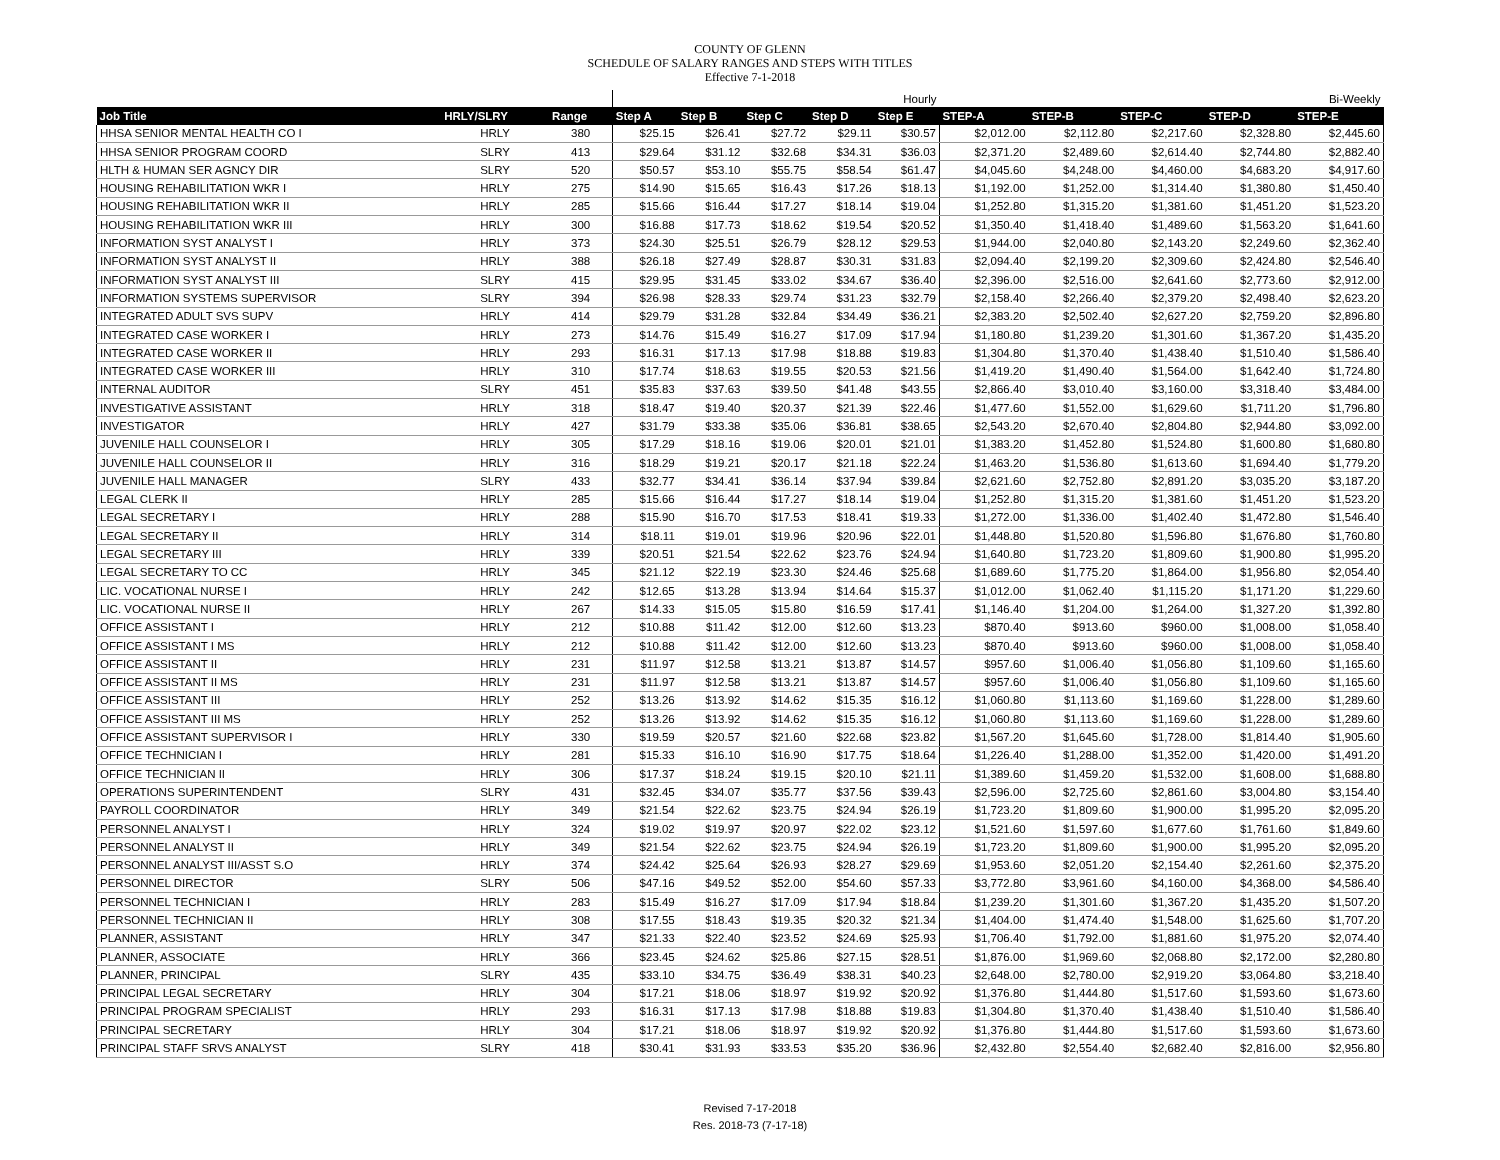COUNTY OF GLENN
SCHEDULE OF SALARY RANGES AND STEPS WITH TITLES
Effective 7-1-2018
| | | | Hourly | | | | | Bi-Weekly | | | | |
| Job Title | HRLY/SLRY | Range | Step A | Step B | Step C | Step D | Step E | STEP-A | STEP-B | STEP-C | STEP-D | STEP-E |
| HHSA SENIOR MENTAL HEALTH CO I | HRLY | 380 | $25.15 | $26.41 | $27.72 | $29.11 | $30.57 | $2,012.00 | $2,112.80 | $2,217.60 | $2,328.80 | $2,445.60 |
| HHSA SENIOR PROGRAM COORD | SLRY | 413 | $29.64 | $31.12 | $32.68 | $34.31 | $36.03 | $2,371.20 | $2,489.60 | $2,614.40 | $2,744.80 | $2,882.40 |
| HLTH & HUMAN SER AGNCY DIR | SLRY | 520 | $50.57 | $53.10 | $55.75 | $58.54 | $61.47 | $4,045.60 | $4,248.00 | $4,460.00 | $4,683.20 | $4,917.60 |
| HOUSING REHABILITATION WKR I | HRLY | 275 | $14.90 | $15.65 | $16.43 | $17.26 | $18.13 | $1,192.00 | $1,252.00 | $1,314.40 | $1,380.80 | $1,450.40 |
| HOUSING REHABILITATION WKR II | HRLY | 285 | $15.66 | $16.44 | $17.27 | $18.14 | $19.04 | $1,252.80 | $1,315.20 | $1,381.60 | $1,451.20 | $1,523.20 |
| HOUSING REHABILITATION WKR III | HRLY | 300 | $16.88 | $17.73 | $18.62 | $19.54 | $20.52 | $1,350.40 | $1,418.40 | $1,489.60 | $1,563.20 | $1,641.60 |
| INFORMATION SYST ANALYST I | HRLY | 373 | $24.30 | $25.51 | $26.79 | $28.12 | $29.53 | $1,944.00 | $2,040.80 | $2,143.20 | $2,249.60 | $2,362.40 |
| INFORMATION SYST ANALYST II | HRLY | 388 | $26.18 | $27.49 | $28.87 | $30.31 | $31.83 | $2,094.40 | $2,199.20 | $2,309.60 | $2,424.80 | $2,546.40 |
| INFORMATION SYST ANALYST III | SLRY | 415 | $29.95 | $31.45 | $33.02 | $34.67 | $36.40 | $2,396.00 | $2,516.00 | $2,641.60 | $2,773.60 | $2,912.00 |
| INFORMATION SYSTEMS SUPERVISOR | SLRY | 394 | $26.98 | $28.33 | $29.74 | $31.23 | $32.79 | $2,158.40 | $2,266.40 | $2,379.20 | $2,498.40 | $2,623.20 |
| INTEGRATED ADULT SVS SUPV | HRLY | 414 | $29.79 | $31.28 | $32.84 | $34.49 | $36.21 | $2,383.20 | $2,502.40 | $2,627.20 | $2,759.20 | $2,896.80 |
| INTEGRATED CASE WORKER I | HRLY | 273 | $14.76 | $15.49 | $16.27 | $17.09 | $17.94 | $1,180.80 | $1,239.20 | $1,301.60 | $1,367.20 | $1,435.20 |
| INTEGRATED CASE WORKER II | HRLY | 293 | $16.31 | $17.13 | $17.98 | $18.88 | $19.83 | $1,304.80 | $1,370.40 | $1,438.40 | $1,510.40 | $1,586.40 |
| INTEGRATED CASE WORKER III | HRLY | 310 | $17.74 | $18.63 | $19.55 | $20.53 | $21.56 | $1,419.20 | $1,490.40 | $1,564.00 | $1,642.40 | $1,724.80 |
| INTERNAL AUDITOR | SLRY | 451 | $35.83 | $37.63 | $39.50 | $41.48 | $43.55 | $2,866.40 | $3,010.40 | $3,160.00 | $3,318.40 | $3,484.00 |
| INVESTIGATIVE ASSISTANT | HRLY | 318 | $18.47 | $19.40 | $20.37 | $21.39 | $22.46 | $1,477.60 | $1,552.00 | $1,629.60 | $1,711.20 | $1,796.80 |
| INVESTIGATOR | HRLY | 427 | $31.79 | $33.38 | $35.06 | $36.81 | $38.65 | $2,543.20 | $2,670.40 | $2,804.80 | $2,944.80 | $3,092.00 |
| JUVENILE HALL COUNSELOR I | HRLY | 305 | $17.29 | $18.16 | $19.06 | $20.01 | $21.01 | $1,383.20 | $1,452.80 | $1,524.80 | $1,600.80 | $1,680.80 |
| JUVENILE HALL COUNSELOR II | HRLY | 316 | $18.29 | $19.21 | $20.17 | $21.18 | $22.24 | $1,463.20 | $1,536.80 | $1,613.60 | $1,694.40 | $1,779.20 |
| JUVENILE HALL MANAGER | SLRY | 433 | $32.77 | $34.41 | $36.14 | $37.94 | $39.84 | $2,621.60 | $2,752.80 | $2,891.20 | $3,035.20 | $3,187.20 |
| LEGAL CLERK II | HRLY | 285 | $15.66 | $16.44 | $17.27 | $18.14 | $19.04 | $1,252.80 | $1,315.20 | $1,381.60 | $1,451.20 | $1,523.20 |
| LEGAL SECRETARY I | HRLY | 288 | $15.90 | $16.70 | $17.53 | $18.41 | $19.33 | $1,272.00 | $1,336.00 | $1,402.40 | $1,472.80 | $1,546.40 |
| LEGAL SECRETARY II | HRLY | 314 | $18.11 | $19.01 | $19.96 | $20.96 | $22.01 | $1,448.80 | $1,520.80 | $1,596.80 | $1,676.80 | $1,760.80 |
| LEGAL SECRETARY III | HRLY | 339 | $20.51 | $21.54 | $22.62 | $23.76 | $24.94 | $1,640.80 | $1,723.20 | $1,809.60 | $1,900.80 | $1,995.20 |
| LEGAL SECRETARY TO CC | HRLY | 345 | $21.12 | $22.19 | $23.30 | $24.46 | $25.68 | $1,689.60 | $1,775.20 | $1,864.00 | $1,956.80 | $2,054.40 |
| LIC. VOCATIONAL NURSE I | HRLY | 242 | $12.65 | $13.28 | $13.94 | $14.64 | $15.37 | $1,012.00 | $1,062.40 | $1,115.20 | $1,171.20 | $1,229.60 |
| LIC. VOCATIONAL NURSE II | HRLY | 267 | $14.33 | $15.05 | $15.80 | $16.59 | $17.41 | $1,146.40 | $1,204.00 | $1,264.00 | $1,327.20 | $1,392.80 |
| OFFICE ASSISTANT I | HRLY | 212 | $10.88 | $11.42 | $12.00 | $12.60 | $13.23 | $870.40 | $913.60 | $960.00 | $1,008.00 | $1,058.40 |
| OFFICE ASSISTANT I MS | HRLY | 212 | $10.88 | $11.42 | $12.00 | $12.60 | $13.23 | $870.40 | $913.60 | $960.00 | $1,008.00 | $1,058.40 |
| OFFICE ASSISTANT II | HRLY | 231 | $11.97 | $12.58 | $13.21 | $13.87 | $14.57 | $957.60 | $1,006.40 | $1,056.80 | $1,109.60 | $1,165.60 |
| OFFICE ASSISTANT II MS | HRLY | 231 | $11.97 | $12.58 | $13.21 | $13.87 | $14.57 | $957.60 | $1,006.40 | $1,056.80 | $1,109.60 | $1,165.60 |
| OFFICE ASSISTANT III | HRLY | 252 | $13.26 | $13.92 | $14.62 | $15.35 | $16.12 | $1,060.80 | $1,113.60 | $1,169.60 | $1,228.00 | $1,289.60 |
| OFFICE ASSISTANT III MS | HRLY | 252 | $13.26 | $13.92 | $14.62 | $15.35 | $16.12 | $1,060.80 | $1,113.60 | $1,169.60 | $1,228.00 | $1,289.60 |
| OFFICE ASSISTANT SUPERVISOR I | HRLY | 330 | $19.59 | $20.57 | $21.60 | $22.68 | $23.82 | $1,567.20 | $1,645.60 | $1,728.00 | $1,814.40 | $1,905.60 |
| OFFICE TECHNICIAN I | HRLY | 281 | $15.33 | $16.10 | $16.90 | $17.75 | $18.64 | $1,226.40 | $1,288.00 | $1,352.00 | $1,420.00 | $1,491.20 |
| OFFICE TECHNICIAN II | HRLY | 306 | $17.37 | $18.24 | $19.15 | $20.10 | $21.11 | $1,389.60 | $1,459.20 | $1,532.00 | $1,608.00 | $1,688.80 |
| OPERATIONS SUPERINTENDENT | SLRY | 431 | $32.45 | $34.07 | $35.77 | $37.56 | $39.43 | $2,596.00 | $2,725.60 | $2,861.60 | $3,004.80 | $3,154.40 |
| PAYROLL COORDINATOR | HRLY | 349 | $21.54 | $22.62 | $23.75 | $24.94 | $26.19 | $1,723.20 | $1,809.60 | $1,900.00 | $1,995.20 | $2,095.20 |
| PERSONNEL ANALYST I | HRLY | 324 | $19.02 | $19.97 | $20.97 | $22.02 | $23.12 | $1,521.60 | $1,597.60 | $1,677.60 | $1,761.60 | $1,849.60 |
| PERSONNEL ANALYST II | HRLY | 349 | $21.54 | $22.62 | $23.75 | $24.94 | $26.19 | $1,723.20 | $1,809.60 | $1,900.00 | $1,995.20 | $2,095.20 |
| PERSONNEL ANALYST III/ASST S.O | HRLY | 374 | $24.42 | $25.64 | $26.93 | $28.27 | $29.69 | $1,953.60 | $2,051.20 | $2,154.40 | $2,261.60 | $2,375.20 |
| PERSONNEL DIRECTOR | SLRY | 506 | $47.16 | $49.52 | $52.00 | $54.60 | $57.33 | $3,772.80 | $3,961.60 | $4,160.00 | $4,368.00 | $4,586.40 |
| PERSONNEL TECHNICIAN I | HRLY | 283 | $15.49 | $16.27 | $17.09 | $17.94 | $18.84 | $1,239.20 | $1,301.60 | $1,367.20 | $1,435.20 | $1,507.20 |
| PERSONNEL TECHNICIAN II | HRLY | 308 | $17.55 | $18.43 | $19.35 | $20.32 | $21.34 | $1,404.00 | $1,474.40 | $1,548.00 | $1,625.60 | $1,707.20 |
| PLANNER, ASSISTANT | HRLY | 347 | $21.33 | $22.40 | $23.52 | $24.69 | $25.93 | $1,706.40 | $1,792.00 | $1,881.60 | $1,975.20 | $2,074.40 |
| PLANNER, ASSOCIATE | HRLY | 366 | $23.45 | $24.62 | $25.86 | $27.15 | $28.51 | $1,876.00 | $1,969.60 | $2,068.80 | $2,172.00 | $2,280.80 |
| PLANNER, PRINCIPAL | SLRY | 435 | $33.10 | $34.75 | $36.49 | $38.31 | $40.23 | $2,648.00 | $2,780.00 | $2,919.20 | $3,064.80 | $3,218.40 |
| PRINCIPAL LEGAL SECRETARY | HRLY | 304 | $17.21 | $18.06 | $18.97 | $19.92 | $20.92 | $1,376.80 | $1,444.80 | $1,517.60 | $1,593.60 | $1,673.60 |
| PRINCIPAL PROGRAM SPECIALIST | HRLY | 293 | $16.31 | $17.13 | $17.98 | $18.88 | $19.83 | $1,304.80 | $1,370.40 | $1,438.40 | $1,510.40 | $1,586.40 |
| PRINCIPAL SECRETARY | HRLY | 304 | $17.21 | $18.06 | $18.97 | $19.92 | $20.92 | $1,376.80 | $1,444.80 | $1,517.60 | $1,593.60 | $1,673.60 |
| PRINCIPAL STAFF SRVS ANALYST | SLRY | 418 | $30.41 | $31.93 | $33.53 | $35.20 | $36.96 | $2,432.80 | $2,554.40 | $2,682.40 | $2,816.00 | $2,956.80 |
Revised 7-17-2018
Res. 2018-73 (7-17-18)